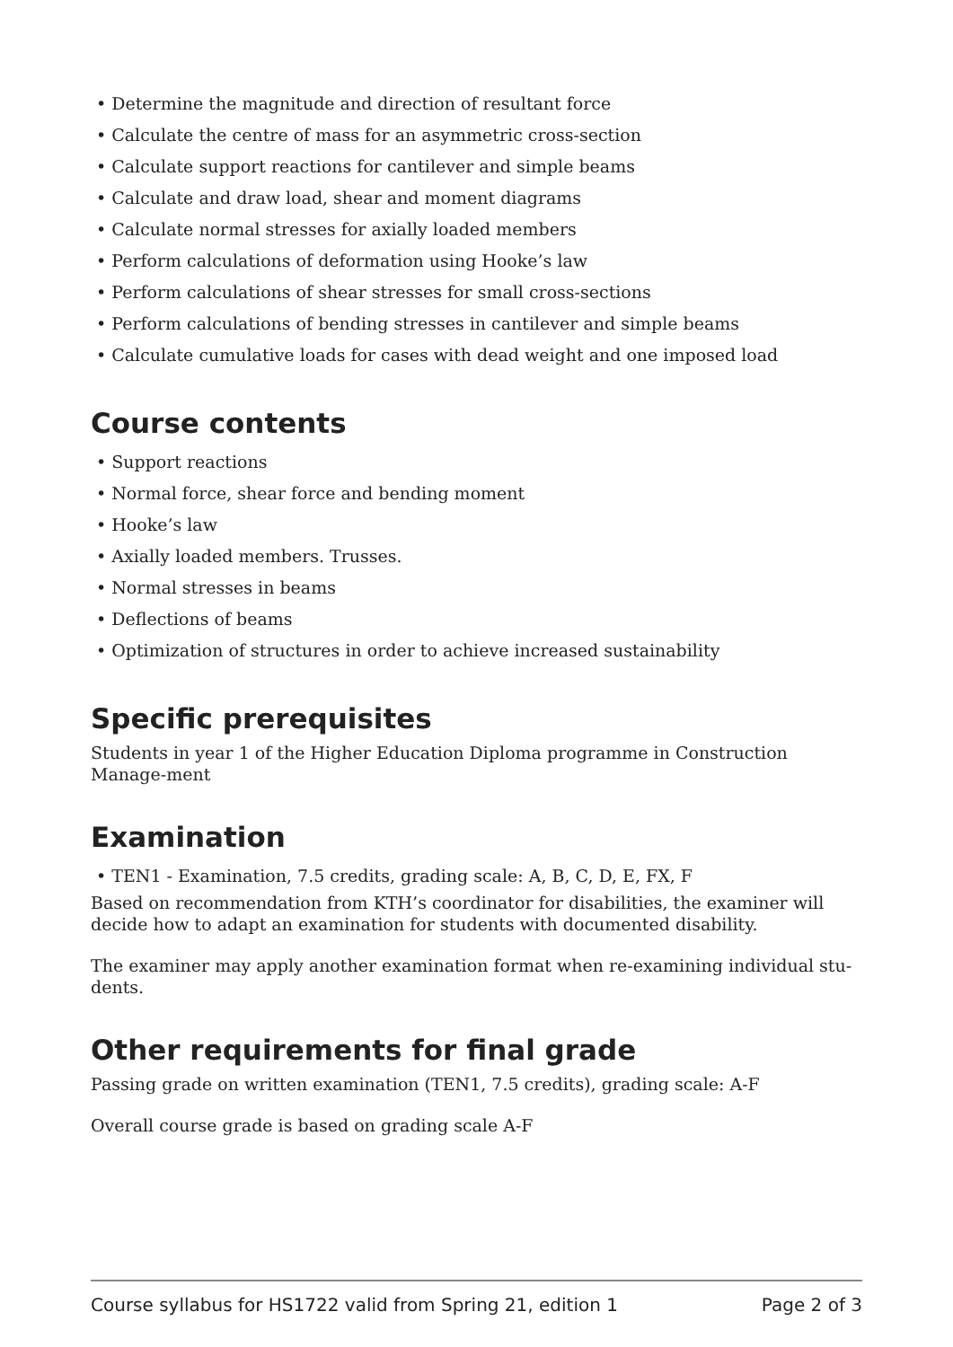• Determine the magnitude and direction of resultant force
• Calculate the centre of mass for an asymmetric cross-section
• Calculate support reactions for cantilever and simple beams
• Calculate and draw load, shear and moment diagrams
• Calculate normal stresses for axially loaded members
• Perform calculations of deformation using Hooke’s law
• Perform calculations of shear stresses for small cross-sections
• Perform calculations of bending stresses in cantilever and simple beams
• Calculate cumulative loads for cases with dead weight and one imposed load
Course contents
• Support reactions
• Normal force, shear force and bending moment
• Hooke’s law
• Axially loaded members. Trusses.
• Normal stresses in beams
• Deflections of beams
• Optimization of structures in order to achieve increased sustainability
Specific prerequisites
Students in year 1 of the Higher Education Diploma programme in Construction Manage-ment
Examination
• TEN1 - Examination, 7.5 credits, grading scale: A, B, C, D, E, FX, F
Based on recommendation from KTH’s coordinator for disabilities, the examiner will decide how to adapt an examination for students with documented disability.
The examiner may apply another examination format when re-examining individual stu-dents.
Other requirements for final grade
Passing grade on written examination (TEN1, 7.5 credits), grading scale: A-F
Overall course grade is based on grading scale A-F
Course syllabus for HS1722 valid from Spring 21, edition 1 Page 2 of 3